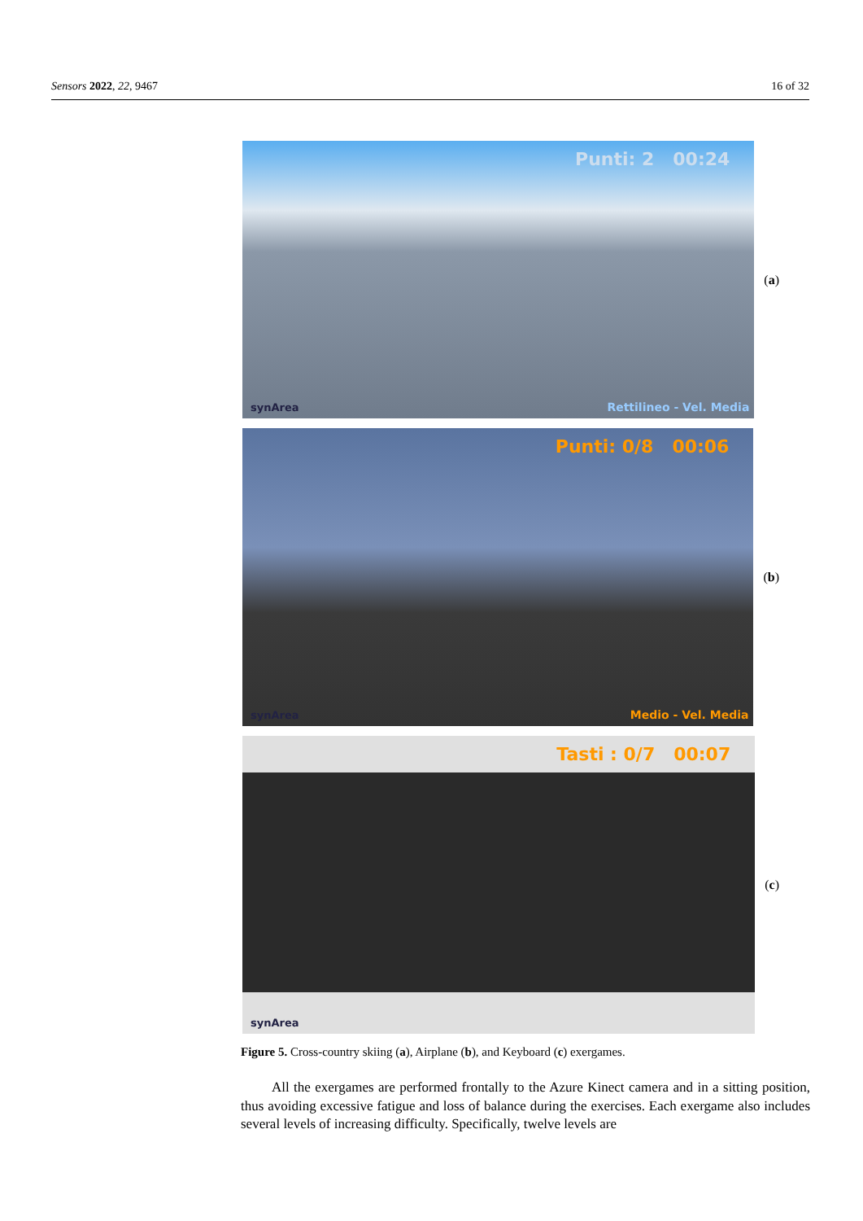Sensors 2022, 22, 9467 16 of 32
Punti: 2 00:24
synArea Rettilineo - Vel. Media
(a)
Punti: 0/8 00:06
synArea Medio - Vel. Media
(b)
Tasti : 0/7 00:07
synArea
(c)
Figure 5. Cross-country skiing (a), Airplane (b), and Keyboard (c) exergames.
All the exergames are performed frontally to the Azure Kinect camera and in a sitting position, thus avoiding excessive fatigue and loss of balance during the exercises. Each exergame also includes several levels of increasing difficulty. Specifically, twelve levels are